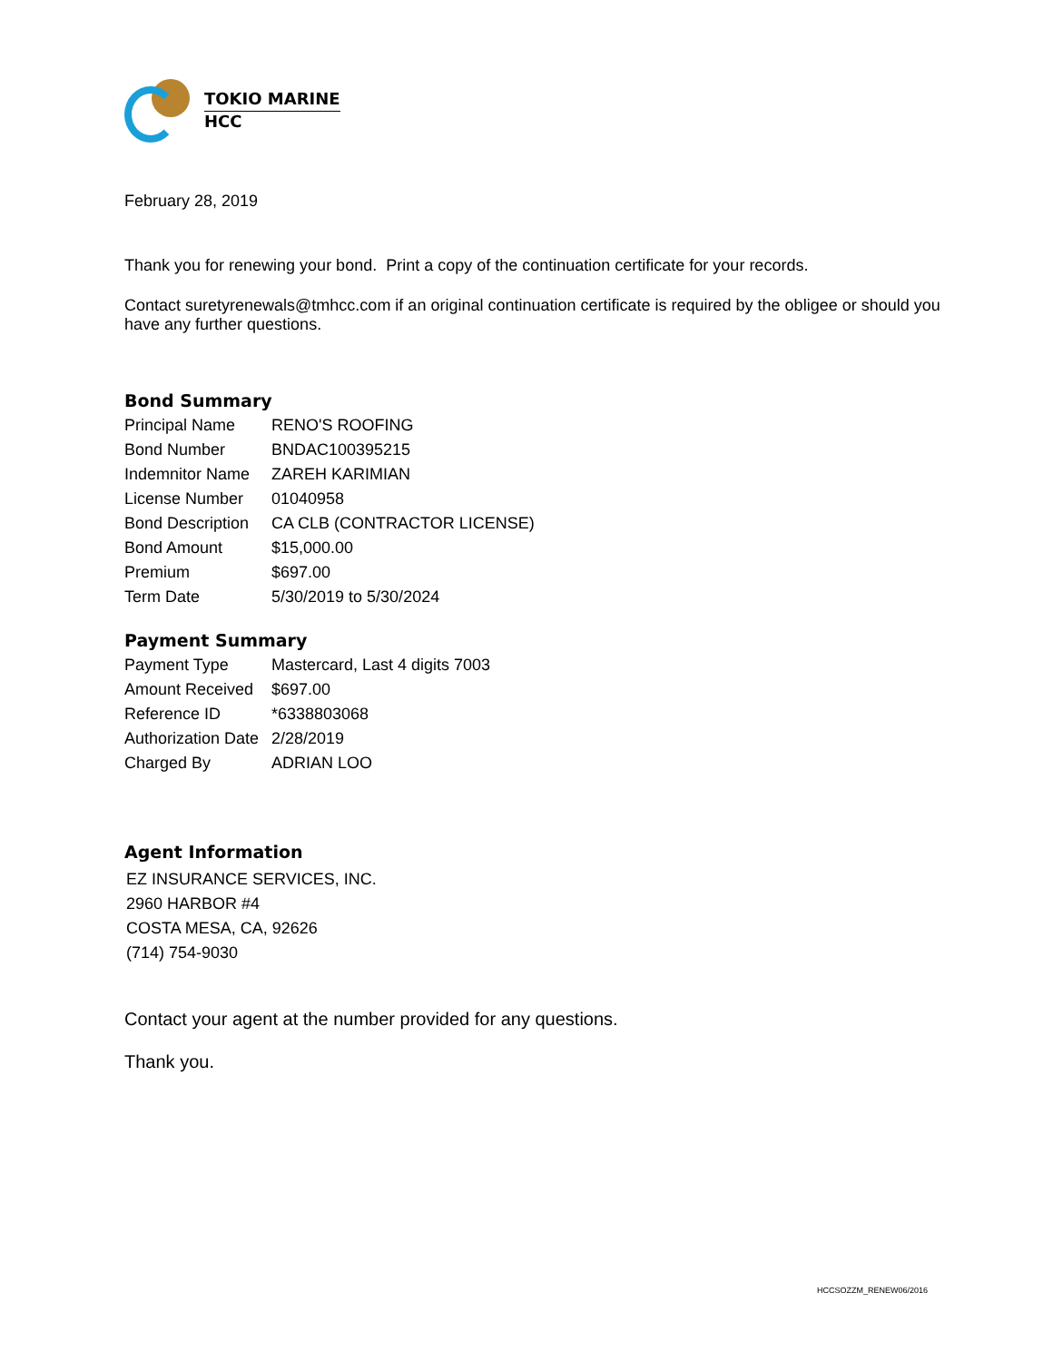TOKIO MARINE
HCC
February 28, 2019
Thank you for renewing your bond. Print a copy of the continuation certificate for your records.
Contact suretyrenewals@tmhcc.com if an original continuation certificate is required by the obligee or should you have any further questions.
Bond Summary
| Principal Name | RENO'S ROOFING |
| Bond Number | BNDAC100395215 |
| Indemnitor Name | ZAREH KARIMIAN |
| License Number | 01040958 |
| Bond Description | CA CLB (CONTRACTOR LICENSE) |
| Bond Amount | $15,000.00 |
| Premium | $697.00 |
| Term Date | 5/30/2019 to 5/30/2024 |
Payment Summary
| Payment Type | Mastercard, Last 4 digits 7003 |
| Amount Received | $697.00 |
| Reference ID | *6338803068 |
| Authorization Date | 2/28/2019 |
| Charged By | ADRIAN LOO |
Agent Information
EZ INSURANCE SERVICES, INC.
2960 HARBOR #4
COSTA MESA, CA, 92626
(714) 754-9030
Contact your agent at the number provided for any questions.
Thank you.
HCCSOZZM_RENEW06/2016